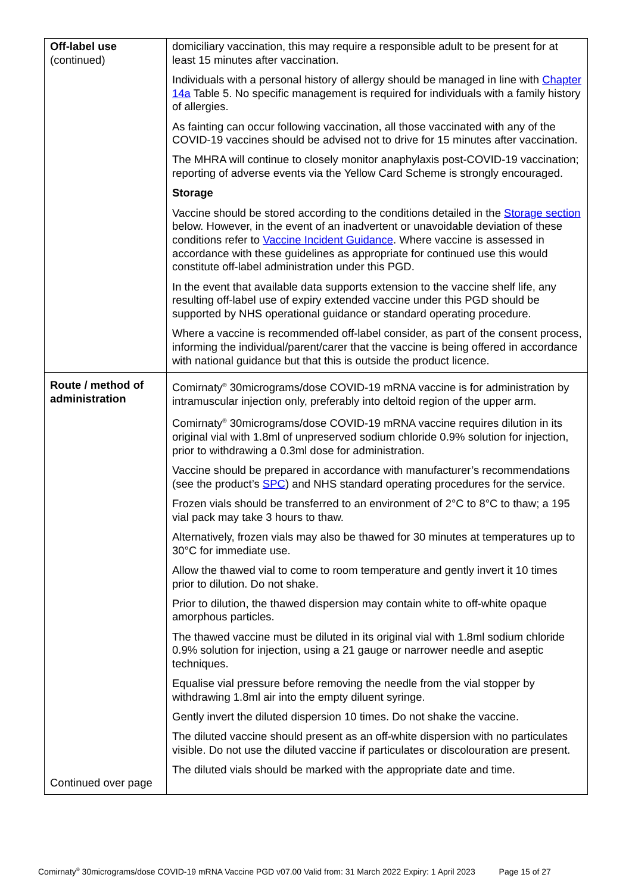| Off-label use (continued) | domiciliary vaccination, this may require a responsible adult to be present for at least 15 minutes after vaccination. Individuals with a personal history of allergy should be managed in line with Chapter 14a Table 5. No specific management is required for individuals with a family history of allergies. As fainting can occur following vaccination, all those vaccinated with any of the COVID-19 vaccines should be advised not to drive for 15 minutes after vaccination. The MHRA will continue to closely monitor anaphylaxis post-COVID-19 vaccination; reporting of adverse events via the Yellow Card Scheme is strongly encouraged. Storage Vaccine should be stored according to the conditions detailed in the Storage section below. However, in the event of an inadvertent or unavoidable deviation of these conditions refer to Vaccine Incident Guidance . Where vaccine is assessed in accordance with these guidelines as appropriate for continued use this would constitute off-label administration under this PGD. In the event that available data supports extension to the vaccine shelf life, any resulting off-label use of expiry extended vaccine under this PGD should be supported by NHS operational guidance or standard operating procedure. Where a vaccine is recommended off-label consider, as part of the consent process, informing the individual/parent/carer that the vaccine is being offered in accordance with national guidance but that this is outside the product licence. |
| Route / method of administration Continued over page | Comirnaty<sup>®</sup> 30micrograms/dose COVID-19 mRNA vaccine is for administration by intramuscular injection only, preferably into deltoid region of the upper arm. Comirnaty<sup>®</sup> 30micrograms/dose COVID-19 mRNA vaccine requires dilution in its original vial with 1.8ml of unpreserved sodium chloride 0.9% solution for injection, prior to withdrawing a 0.3ml dose for administration. Vaccine should be prepared in accordance with manufacturer’s recommendations (see the product’s SPC ) and NHS standard operating procedures for the service. Frozen vials should be transferred to an environment of 2°C to 8°C to thaw; a 195 vial pack may take 3 hours to thaw. Alternatively, frozen vials may also be thawed for 30 minutes at temperatures up to 30°C for immediate use. Allow the thawed vial to come to room temperature and gently invert it 10 times prior to dilution. Do not shake. Prior to dilution, the thawed dispersion may contain white to off-white opaque amorphous particles. The thawed vaccine must be diluted in its original vial with 1.8ml sodium chloride 0.9% solution for injection, using a 21 gauge or narrower needle and aseptic techniques. Equalise vial pressure before removing the needle from the vial stopper by withdrawing 1.8ml air into the empty diluent syringe. Gently invert the diluted dispersion 10 times. Do not shake the vaccine. The diluted vaccine should present as an off-white dispersion with no particulates visible. Do not use the diluted vaccine if particulates or discolouration are present. The diluted vials should be marked with the appropriate date and time. |
Comirnaty<sup>®</sup> 30micrograms/dose COVID-19 mRNA Vaccine PGD v07.00 Valid from: 31 March 2022 Expiry: 1 April 2023 Page 15 of 27